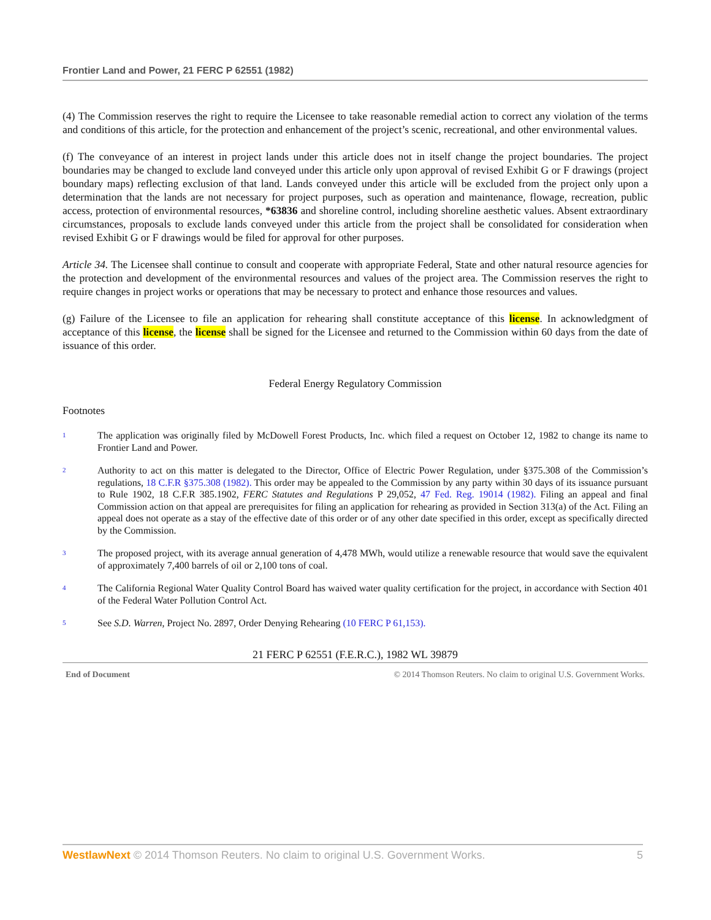Frontier Land and Power, 21 FERC P 62551 (1982)
(4) The Commission reserves the right to require the Licensee to take reasonable remedial action to correct any violation of the terms and conditions of this article, for the protection and enhancement of the project’s scenic, recreational, and other environmental values.
(f) The conveyance of an interest in project lands under this article does not in itself change the project boundaries. The project boundaries may be changed to exclude land conveyed under this article only upon approval of revised Exhibit G or F drawings (project boundary maps) reflecting exclusion of that land. Lands conveyed under this article will be excluded from the project only upon a determination that the lands are not necessary for project purposes, such as operation and maintenance, flowage, recreation, public access, protection of environmental resources, *63836 and shoreline control, including shoreline aesthetic values. Absent extraordinary circumstances, proposals to exclude lands conveyed under this article from the project shall be consolidated for consideration when revised Exhibit G or F drawings would be filed for approval for other purposes.
Article 34. The Licensee shall continue to consult and cooperate with appropriate Federal, State and other natural resource agencies for the protection and development of the environmental resources and values of the project area. The Commission reserves the right to require changes in project works or operations that may be necessary to protect and enhance those resources and values.
(g) Failure of the Licensee to file an application for rehearing shall constitute acceptance of this license. In acknowledgment of acceptance of this license, the license shall be signed for the Licensee and returned to the Commission within 60 days from the date of issuance of this order.
Federal Energy Regulatory Commission
Footnotes
1
The application was originally filed by McDowell Forest Products, Inc. which filed a request on October 12, 1982 to change its name to Frontier Land and Power.
2
Authority to act on this matter is delegated to the Director, Office of Electric Power Regulation, under §375.308 of the Commission’s regulations, 18 C.F.R §375.308 (1982). This order may be appealed to the Commission by any party within 30 days of its issuance pursuant to Rule 1902, 18 C.F.R 385.1902, FERC Statutes and Regulations P 29,052, 47 Fed. Reg. 19014 (1982). Filing an appeal and final Commission action on that appeal are prerequisites for filing an application for rehearing as provided in Section 313(a) of the Act. Filing an appeal does not operate as a stay of the effective date of this order or of any other date specified in this order, except as specifically directed by the Commission.
3
The proposed project, with its average annual generation of 4,478 MWh, would utilize a renewable resource that would save the equivalent of approximately 7,400 barrels of oil or 2,100 tons of coal.
4
The California Regional Water Quality Control Board has waived water quality certification for the project, in accordance with Section 401 of the Federal Water Pollution Control Act.
5
See S.D. Warren, Project No. 2897, Order Denying Rehearing (10 FERC P 61,153).
21 FERC P 62551 (F.E.R.C.), 1982 WL 39879
End of Document © 2014 Thomson Reuters. No claim to original U.S. Government Works.
WestlawNext © 2014 Thomson Reuters. No claim to original U.S. Government Works. 5